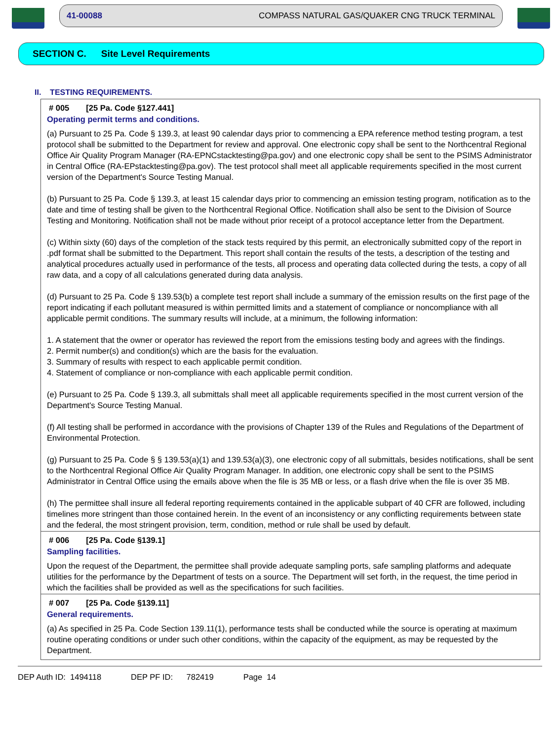41-00088 COMPASS NATURAL GAS/QUAKER CNG TRUCK TERMINAL
SECTION C. Site Level Requirements
II. TESTING REQUIREMENTS.
# 005 [25 Pa. Code §127.441]
Operating permit terms and conditions.
(a) Pursuant to 25 Pa. Code § 139.3, at least 90 calendar days prior to commencing a EPA reference method testing program, a test protocol shall be submitted to the Department for review and approval. One electronic copy shall be sent to the Northcentral Regional Office Air Quality Program Manager (RA-EPNCstacktesting@pa.gov) and one electronic copy shall be sent to the PSIMS Administrator in Central Office (RA-EPstacktesting@pa.gov). The test protocol shall meet all applicable requirements specified in the most current version of the Department's Source Testing Manual.
(b) Pursuant to 25 Pa. Code § 139.3, at least 15 calendar days prior to commencing an emission testing program, notification as to the date and time of testing shall be given to the Northcentral Regional Office. Notification shall also be sent to the Division of Source Testing and Monitoring. Notification shall not be made without prior receipt of a protocol acceptance letter from the Department.
(c) Within sixty (60) days of the completion of the stack tests required by this permit, an electronically submitted copy of the report in .pdf format shall be submitted to the Department. This report shall contain the results of the tests, a description of the testing and analytical procedures actually used in performance of the tests, all process and operating data collected during the tests, a copy of all raw data, and a copy of all calculations generated during data analysis.
(d) Pursuant to 25 Pa. Code § 139.53(b) a complete test report shall include a summary of the emission results on the first page of the report indicating if each pollutant measured is within permitted limits and a statement of compliance or noncompliance with all applicable permit conditions. The summary results will include, at a minimum, the following information:
1. A statement that the owner or operator has reviewed the report from the emissions testing body and agrees with the findings.
2. Permit number(s) and condition(s) which are the basis for the evaluation.
3. Summary of results with respect to each applicable permit condition.
4. Statement of compliance or non-compliance with each applicable permit condition.
(e) Pursuant to 25 Pa. Code § 139.3, all submittals shall meet all applicable requirements specified in the most current version of the Department's Source Testing Manual.
(f) All testing shall be performed in accordance with the provisions of Chapter 139 of the Rules and Regulations of the Department of Environmental Protection.
(g) Pursuant to 25 Pa. Code § § 139.53(a)(1) and 139.53(a)(3), one electronic copy of all submittals, besides notifications, shall be sent to the Northcentral Regional Office Air Quality Program Manager. In addition, one electronic copy shall be sent to the PSIMS Administrator in Central Office using the emails above when the file is 35 MB or less, or a flash drive when the file is over 35 MB.
(h) The permittee shall insure all federal reporting requirements contained in the applicable subpart of 40 CFR are followed, including timelines more stringent than those contained herein. In the event of an inconsistency or any conflicting requirements between state and the federal, the most stringent provision, term, condition, method or rule shall be used by default.
# 006 [25 Pa. Code §139.1]
Sampling facilities.
Upon the request of the Department, the permittee shall provide adequate sampling ports, safe sampling platforms and adequate utilities for the performance by the Department of tests on a source. The Department will set forth, in the request, the time period in which the facilities shall be provided as well as the specifications for such facilities.
# 007 [25 Pa. Code §139.11]
General requirements.
(a) As specified in 25 Pa. Code Section 139.11(1), performance tests shall be conducted while the source is operating at maximum routine operating conditions or under such other conditions, within the capacity of the equipment, as may be requested by the Department.
DEP Auth ID: 1494118 DEP PF ID: 782419 Page 14